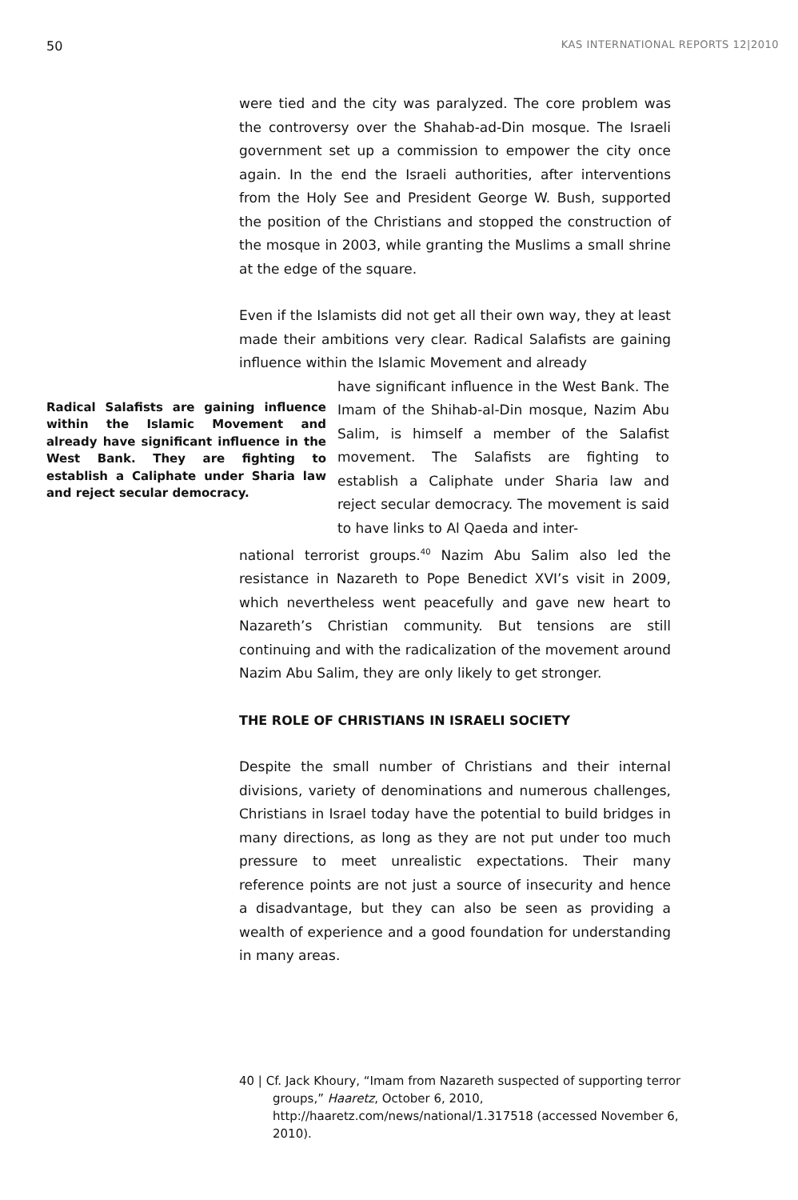50 KAS INTERNATIONAL REPORTS 12|2010
were tied and the city was paralyzed. The core problem was the controversy over the Shahab-ad-Din mosque. The Israeli government set up a commission to empower the city once again. In the end the Israeli authorities, after interventions from the Holy See and President George W. Bush, supported the position of the Christians and stopped the construction of the mosque in 2003, while granting the Muslims a small shrine at the edge of the square.
Even if the Islamists did not get all their own way, they at least made their ambitions very clear. Radical Salafists are gaining influence within the Islamic Movement and already
Radical Salafists are gaining influence within the Islamic Movement and already have significant influence in the West Bank. They are fighting to establish a Caliphate under Sharia law and reject secular democracy.
have significant influence in the West Bank. The Imam of the Shihab-al-Din mosque, Nazim Abu Salim, is himself a member of the Salafist movement. The Salafists are fighting to establish a Caliphate under Sharia law and reject secular democracy. The movement is said to have links to Al Qaeda and inter-
national terrorist groups.<sup>40</sup> Nazim Abu Salim also led the resistance in Nazareth to Pope Benedict XVI’s visit in 2009, which nevertheless went peacefully and gave new heart to Nazareth’s Christian community. But tensions are still continuing and with the radicalization of the movement around Nazim Abu Salim, they are only likely to get stronger.
THE ROLE OF CHRISTIANS IN ISRAELI SOCIETY
Despite the small number of Christians and their internal divisions, variety of denominations and numerous challenges, Christians in Israel today have the potential to build bridges in many directions, as long as they are not put under too much pressure to meet unrealistic expectations. Their many reference points are not just a source of insecurity and hence a disadvantage, but they can also be seen as providing a wealth of experience and a good foundation for understanding in many areas.
40 | Cf. Jack Khoury, “Imam from Nazareth suspected of supporting terror groups,” Haaretz, October 6, 2010, http://haaretz.com/news/national/1.317518 (accessed November 6, 2010).